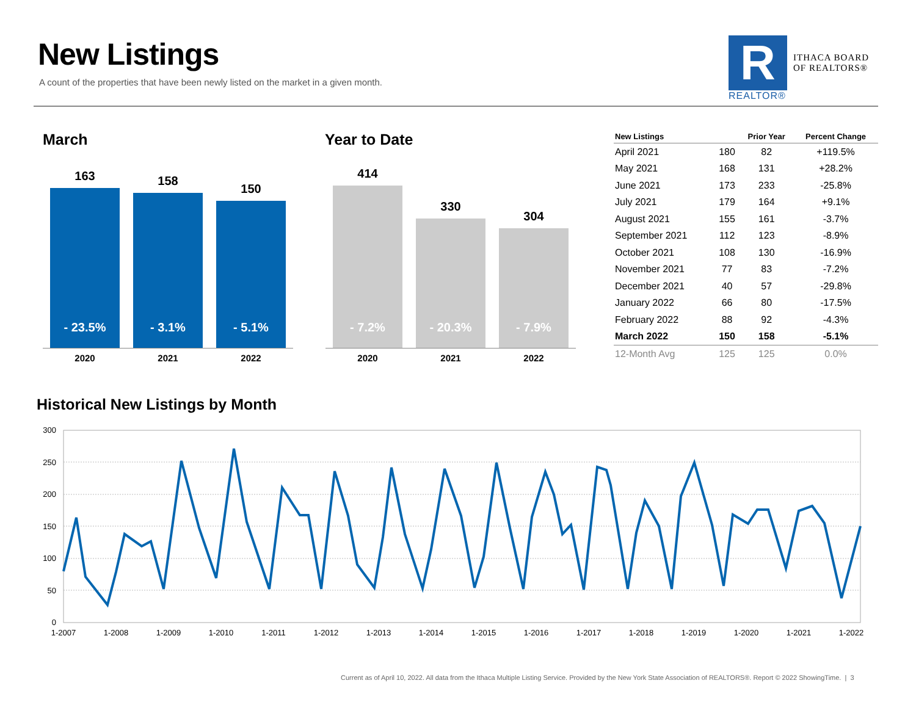New Listings
A count of the properties that have been newly listed on the market in a given month.
R
REALTOR®
ITHACA BOARD
OF REALTORS®
March Year to Date
163
- 23.5%
158
- 3.1%
150
- 5.1%
2020 2021 2022
414
- 7.2%
330
- 20.3%
304
- 7.9%
2020 2021 2022
| New Listings | | Prior Year | Percent Change |
| --- | --- | --- | --- |
| April 2021 | 180 | 82 | +119.5% |
| May 2021 | 168 | 131 | +28.2% |
| June 2021 | 173 | 233 | -25.8% |
| July 2021 | 179 | 164 | +9.1% |
| August 2021 | 155 | 161 | -3.7% |
| September 2021 | 112 | 123 | -8.9% |
| October 2021 | 108 | 130 | -16.9% |
| November 2021 | 77 | 83 | -7.2% |
| December 2021 | 40 | 57 | -29.8% |
| January 2022 | 66 | 80 | -17.5% |
| February 2022 | 88 | 92 | -4.3% |
| March 2022 | 150 | 158 | -5.1% |
| 12-Month Avg | 125 | 125 | 0.0% |
Historical New Listings by Month
300
250
200
150
100
50
0
1-2007
1-2008
1-2009
1-2010
1-2011
1-2012
1-2013
1-2014
1-2015
1-2016
1-2017
1-2018
1-2019
1-2020
1-2021
1-2022
Current as of April 10, 2022. All data from the Ithaca Multiple Listing Service. Provided by the New York State Association of REALTORS®. Report © 2022 ShowingTime. | 3